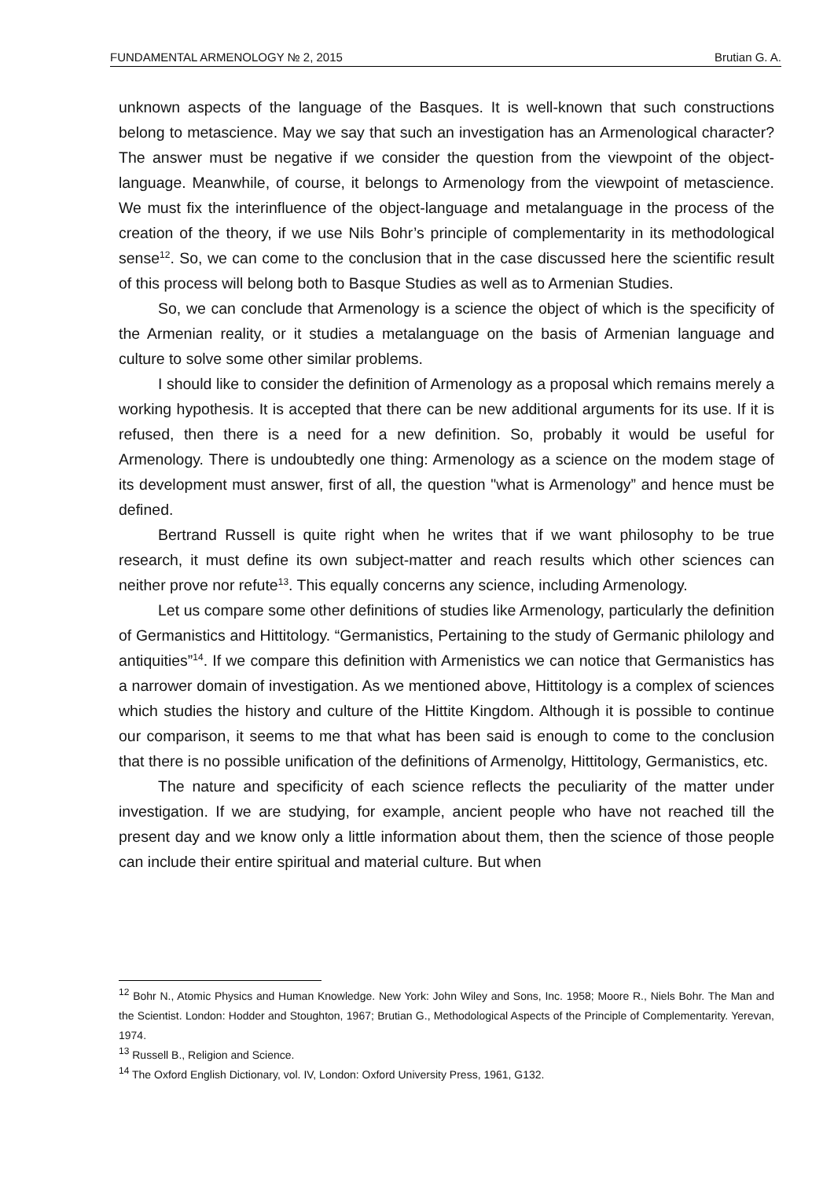FUNDAMENTAL ARMENOLOGY № 2, 2015 Brutian G. A.
unknown aspects of the language of the Basques. It is well-known that such constructions belong to metascience. May we say that such an investigation has an Armenological character? The answer must be negative if we consider the question from the viewpoint of the object-language. Meanwhile, of course, it belongs to Armenology from the viewpoint of metascience. We must fix the interinfluence of the object-language and metalanguage in the process of the creation of the theory, if we use Nils Bohr’s principle of complementarity in its methodological sense<sup>12</sup>. So, we can come to the conclusion that in the case discussed here the scientific result of this process will belong both to Basque Studies as well as to Armenian Studies.
So, we can conclude that Armenology is a science the object of which is the specificity of the Armenian reality, or it studies a metalanguage on the basis of Armenian language and culture to solve some other similar problems.
I should like to consider the definition of Armenology as a proposal which remains merely a working hypothesis. It is accepted that there can be new additional arguments for its use. If it is refused, then there is a need for a new definition. So, probably it would be useful for Armenology. There is undoubtedly one thing: Armenology as a science on the modem stage of its development must answer, first of all, the question "what is Armenology” and hence must be defined.
Bertrand Russell is quite right when he writes that if we want philosophy to be true research, it must define its own subject-matter and reach results which other sciences can neither prove nor refute<sup>13</sup>. This equally concerns any science, including Armenology.
Let us compare some other definitions of studies like Armenology, particularly the definition of Germanistics and Hittitology. “Germanistics, Pertaining to the study of Germanic philology and antiquities”<sup>14</sup>. If we compare this definition with Armenistics we can notice that Germanistics has a narrower domain of investigation. As we mentioned above, Hittitology is a complex of sciences which studies the history and culture of the Hittite Kingdom. Although it is possible to continue our comparison, it seems to me that what has been said is enough to come to the conclusion that there is no possible unification of the definitions of Armenolgy, Hittitology, Germanistics, etc.
The nature and specificity of each science reflects the peculiarity of the matter under investigation. If we are studying, for example, ancient people who have not reached till the present day and we know only a little information about them, then the science of those people can include their entire spiritual and material culture. But when
<sup>12</sup> Bohr N., Atomic Physics and Human Knowledge. New York: John Wiley and Sons, Inc. 1958; Moore R., Niels Bohr. The Man and the Scientist. London: Hodder and Stoughton, 1967; Brutian G., Methodological Aspects of the Principle of Complementarity. Yerevan, 1974.
<sup>13</sup> Russell B., Religion and Science.
<sup>14</sup> The Oxford English Dictionary, vol. IV, London: Oxford University Press, 1961, G132.